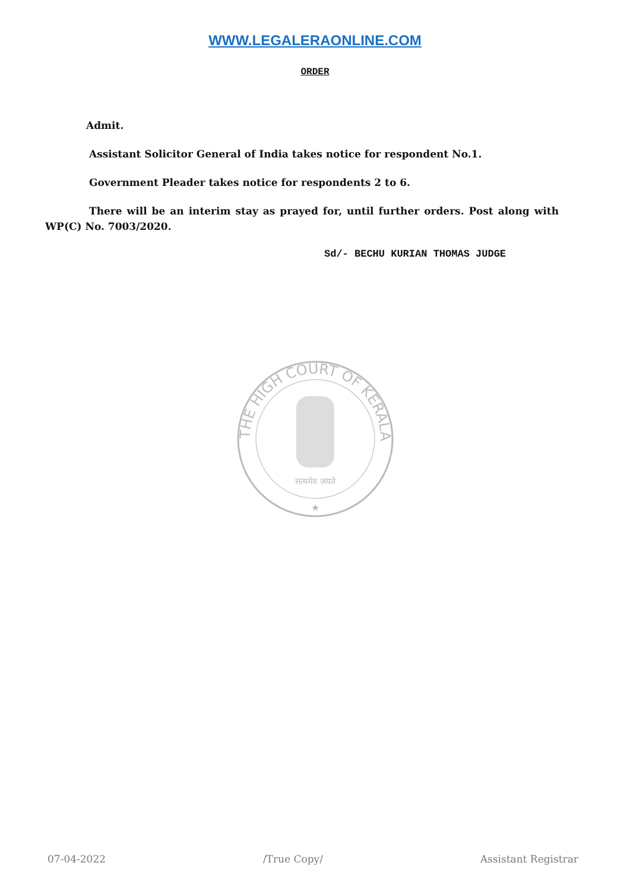WWW.LEGALERAONLINE.COM
ORDER
Admit.
Assistant Solicitor General of India takes notice for respondent No.1.
Government Pleader takes notice for respondents 2 to 6.
There will be an interim stay as prayed for, until further orders. Post along with WP(C) No. 7003/2020.
Sd/- BECHU KURIAN THOMAS JUDGE
THE HIGH COURT OF KERALA
सत्यमेव जयते
★
07-04-2022 /True Copy/ Assistant Registrar